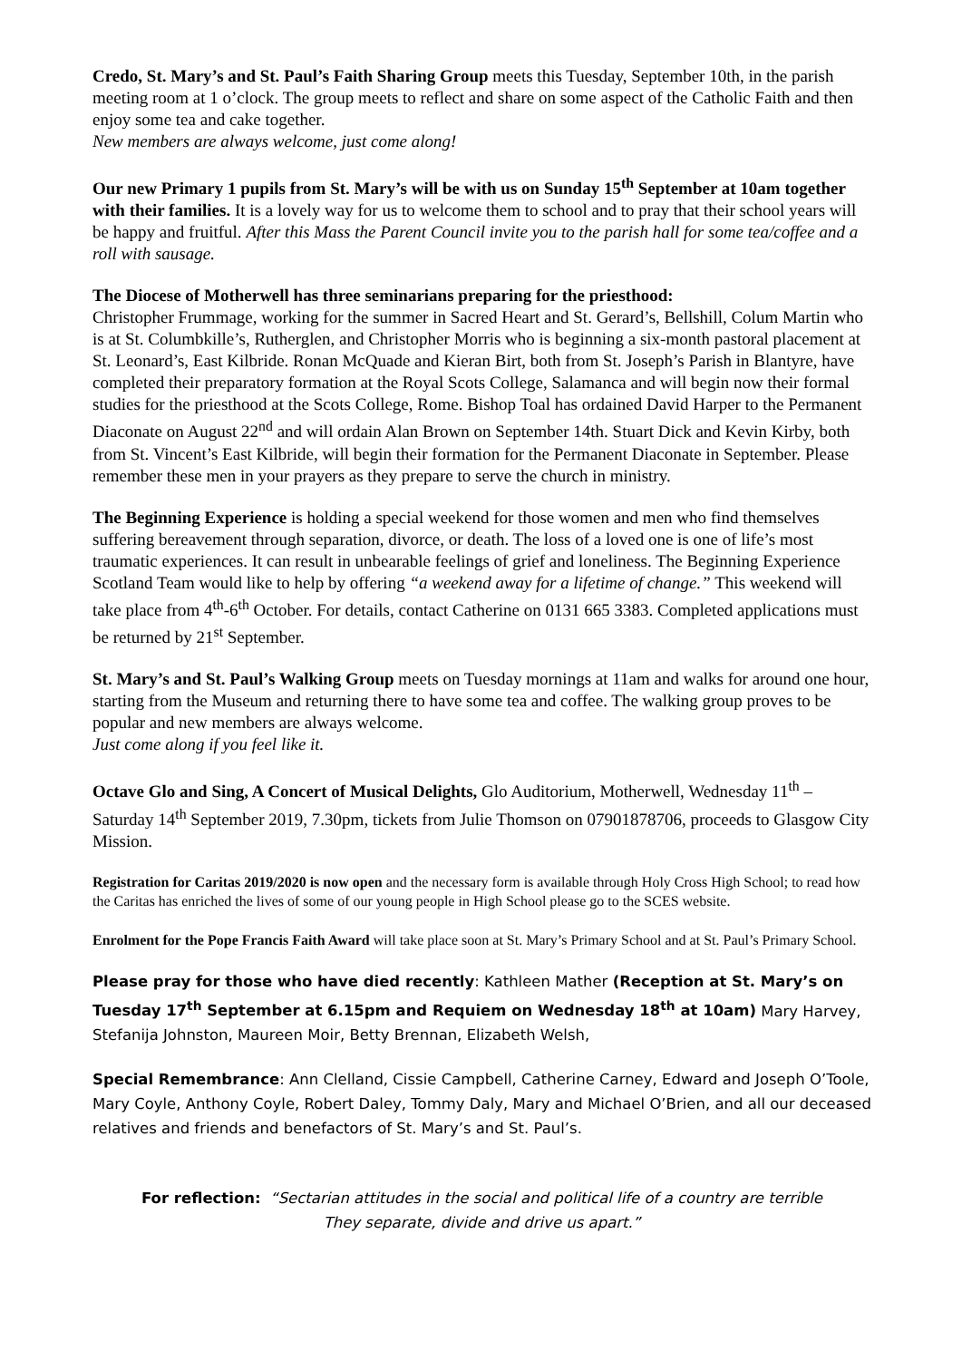Credo, St. Mary’s and St. Paul’s Faith Sharing Group meets this Tuesday, September 10th, in the parish meeting room at 1 o’clock. The group meets to reflect and share on some aspect of the Catholic Faith and then enjoy some tea and cake together.
New members are always welcome, just come along!
Our new Primary 1 pupils from St. Mary’s will be with us on Sunday 15<sup>th</sup> September at 10am together with their families. It is a lovely way for us to welcome them to school and to pray that their school years will be happy and fruitful. After this Mass the Parent Council invite you to the parish hall for some tea/coffee and a roll with sausage.
The Diocese of Motherwell has three seminarians preparing for the priesthood:
Christopher Frummage, working for the summer in Sacred Heart and St. Gerard’s, Bellshill, Colum Martin who is at St. Columbkille’s, Rutherglen, and Christopher Morris who is beginning a six-month pastoral placement at St. Leonard’s, East Kilbride. Ronan McQuade and Kieran Birt, both from St. Joseph’s Parish in Blantyre, have completed their preparatory formation at the Royal Scots College, Salamanca and will begin now their formal studies for the priesthood at the Scots College, Rome. Bishop Toal has ordained David Harper to the Permanent Diaconate on August 22<sup>nd</sup> and will ordain Alan Brown on September 14th. Stuart Dick and Kevin Kirby, both from St. Vincent’s East Kilbride, will begin their formation for the Permanent Diaconate in September. Please remember these men in your prayers as they prepare to serve the church in ministry.
The Beginning Experience is holding a special weekend for those women and men who find themselves suffering bereavement through separation, divorce, or death. The loss of a loved one is one of life’s most traumatic experiences. It can result in unbearable feelings of grief and loneliness. The Beginning Experience Scotland Team would like to help by offering “a weekend away for a lifetime of change.” This weekend will take place from 4<sup>th</sup>-6<sup>th</sup> October. For details, contact Catherine on 0131 665 3383. Completed applications must be returned by 21<sup>st</sup> September.
St. Mary’s and St. Paul’s Walking Group meets on Tuesday mornings at 11am and walks for around one hour, starting from the Museum and returning there to have some tea and coffee. The walking group proves to be popular and new members are always welcome.
Just come along if you feel like it.
Octave Glo and Sing, A Concert of Musical Delights, Glo Auditorium, Motherwell, Wednesday 11<sup>th</sup> – Saturday 14<sup>th</sup> September 2019, 7.30pm, tickets from Julie Thomson on 07901878706, proceeds to Glasgow City Mission.
Registration for Caritas 2019/2020 is now open and the necessary form is available through Holy Cross High School; to read how the Caritas has enriched the lives of some of our young people in High School please go to the SCES website.
Enrolment for the Pope Francis Faith Award will take place soon at St. Mary’s Primary School and at St. Paul’s Primary School.
Please pray for those who have died recently: Kathleen Mather (Reception at St. Mary’s on Tuesday 17<sup>th</sup> September at 6.15pm and Requiem on Wednesday 18<sup>th</sup> at 10am) Mary Harvey, Stefanija Johnston, Maureen Moir, Betty Brennan, Elizabeth Welsh,
Special Remembrance: Ann Clelland, Cissie Campbell, Catherine Carney, Edward and Joseph O’Toole, Mary Coyle, Anthony Coyle, Robert Daley, Tommy Daly, Mary and Michael O’Brien, and all our deceased relatives and friends and benefactors of St. Mary’s and St. Paul’s.
For reflection: “Sectarian attitudes in the social and political life of a country are terrible
They separate, divide and drive us apart.”